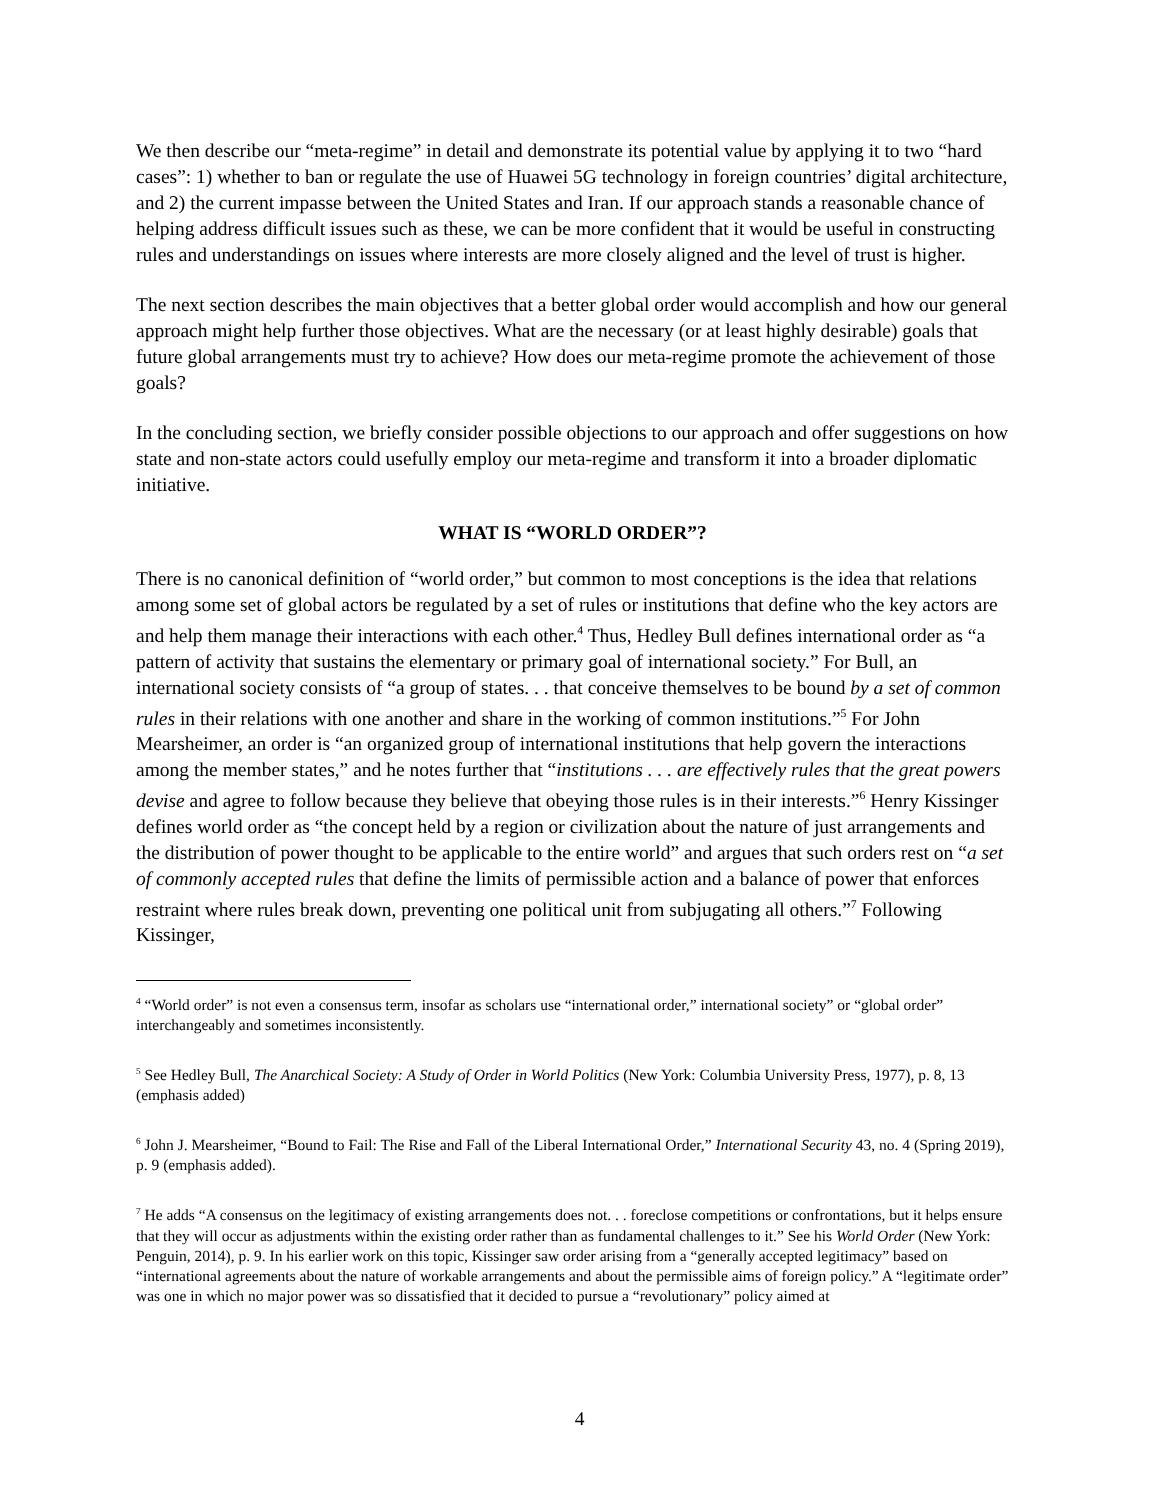We then describe our “meta-regime” in detail and demonstrate its potential value by applying it to two “hard cases”: 1) whether to ban or regulate the use of Huawei 5G technology in foreign countries’ digital architecture, and 2) the current impasse between the United States and Iran. If our approach stands a reasonable chance of helping address difficult issues such as these, we can be more confident that it would be useful in constructing rules and understandings on issues where interests are more closely aligned and the level of trust is higher.
The next section describes the main objectives that a better global order would accomplish and how our general approach might help further those objectives. What are the necessary (or at least highly desirable) goals that future global arrangements must try to achieve? How does our meta-regime promote the achievement of those goals?
In the concluding section, we briefly consider possible objections to our approach and offer suggestions on how state and non-state actors could usefully employ our meta-regime and transform it into a broader diplomatic initiative.
WHAT IS “WORLD ORDER”?
There is no canonical definition of “world order,” but common to most conceptions is the idea that relations among some set of global actors be regulated by a set of rules or institutions that define who the key actors are and help them manage their interactions with each other.<sup>4</sup> Thus, Hedley Bull defines international order as “a pattern of activity that sustains the elementary or primary goal of international society.” For Bull, an international society consists of “a group of states. . . that conceive themselves to be bound by a set of common rules in their relations with one another and share in the working of common institutions.”<sup>5</sup> For John Mearsheimer, an order is “an organized group of international institutions that help govern the interactions among the member states,” and he notes further that “institutions . . . are effectively rules that the great powers devise and agree to follow because they believe that obeying those rules is in their interests.”<sup>6</sup> Henry Kissinger defines world order as “the concept held by a region or civilization about the nature of just arrangements and the distribution of power thought to be applicable to the entire world” and argues that such orders rest on “a set of commonly accepted rules that define the limits of permissible action and a balance of power that enforces restraint where rules break down, preventing one political unit from subjugating all others.”<sup>7</sup> Following Kissinger,
<sup>4</sup> “World order” is not even a consensus term, insofar as scholars use “international order,” international society” or “global order” interchangeably and sometimes inconsistently.
<sup>5</sup> See Hedley Bull, The Anarchical Society: A Study of Order in World Politics (New York: Columbia University Press, 1977), p. 8, 13 (emphasis added)
<sup>6</sup> John J. Mearsheimer, “Bound to Fail: The Rise and Fall of the Liberal International Order,” International Security 43, no. 4 (Spring 2019), p. 9 (emphasis added).
<sup>7</sup> He adds “A consensus on the legitimacy of existing arrangements does not. . . foreclose competitions or confrontations, but it helps ensure that they will occur as adjustments within the existing order rather than as fundamental challenges to it.” See his World Order (New York: Penguin, 2014), p. 9. In his earlier work on this topic, Kissinger saw order arising from a “generally accepted legitimacy” based on “international agreements about the nature of workable arrangements and about the permissible aims of foreign policy.” A “legitimate order” was one in which no major power was so dissatisfied that it decided to pursue a “revolutionary” policy aimed at
4